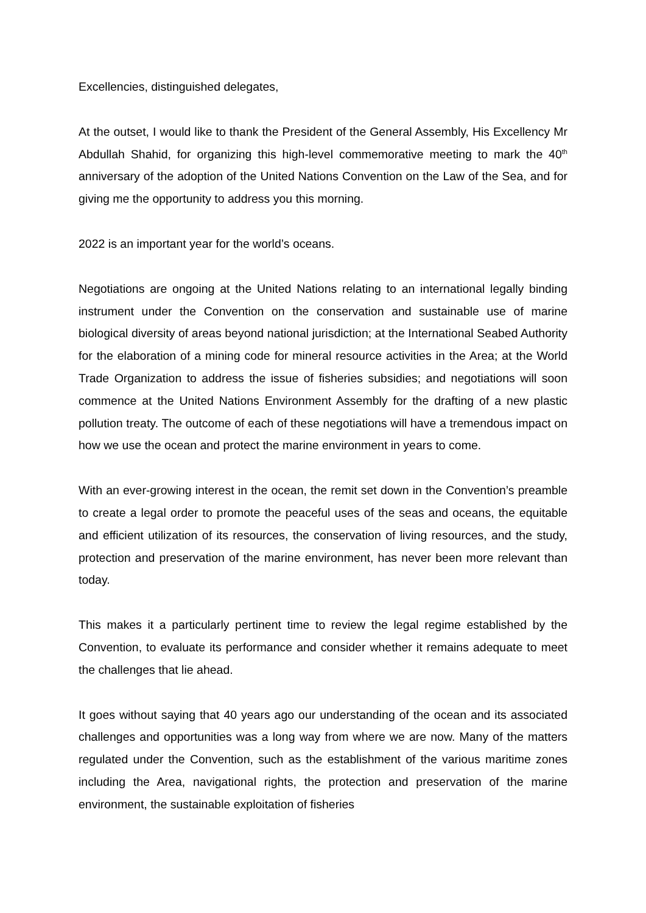Excellencies, distinguished delegates,
At the outset, I would like to thank the President of the General Assembly, His Excellency Mr Abdullah Shahid, for organizing this high-level commemorative meeting to mark the 40<sup>th</sup> anniversary of the adoption of the United Nations Convention on the Law of the Sea, and for giving me the opportunity to address you this morning.
2022 is an important year for the world’s oceans.
Negotiations are ongoing at the United Nations relating to an international legally binding instrument under the Convention on the conservation and sustainable use of marine biological diversity of areas beyond national jurisdiction; at the International Seabed Authority for the elaboration of a mining code for mineral resource activities in the Area; at the World Trade Organization to address the issue of fisheries subsidies; and negotiations will soon commence at the United Nations Environment Assembly for the drafting of a new plastic pollution treaty. The outcome of each of these negotiations will have a tremendous impact on how we use the ocean and protect the marine environment in years to come.
With an ever-growing interest in the ocean, the remit set down in the Convention’s preamble to create a legal order to promote the peaceful uses of the seas and oceans, the equitable and efficient utilization of its resources, the conservation of living resources, and the study, protection and preservation of the marine environment, has never been more relevant than today.
This makes it a particularly pertinent time to review the legal regime established by the Convention, to evaluate its performance and consider whether it remains adequate to meet the challenges that lie ahead.
It goes without saying that 40 years ago our understanding of the ocean and its associated challenges and opportunities was a long way from where we are now. Many of the matters regulated under the Convention, such as the establishment of the various maritime zones including the Area, navigational rights, the protection and preservation of the marine environment, the sustainable exploitation of fisheries